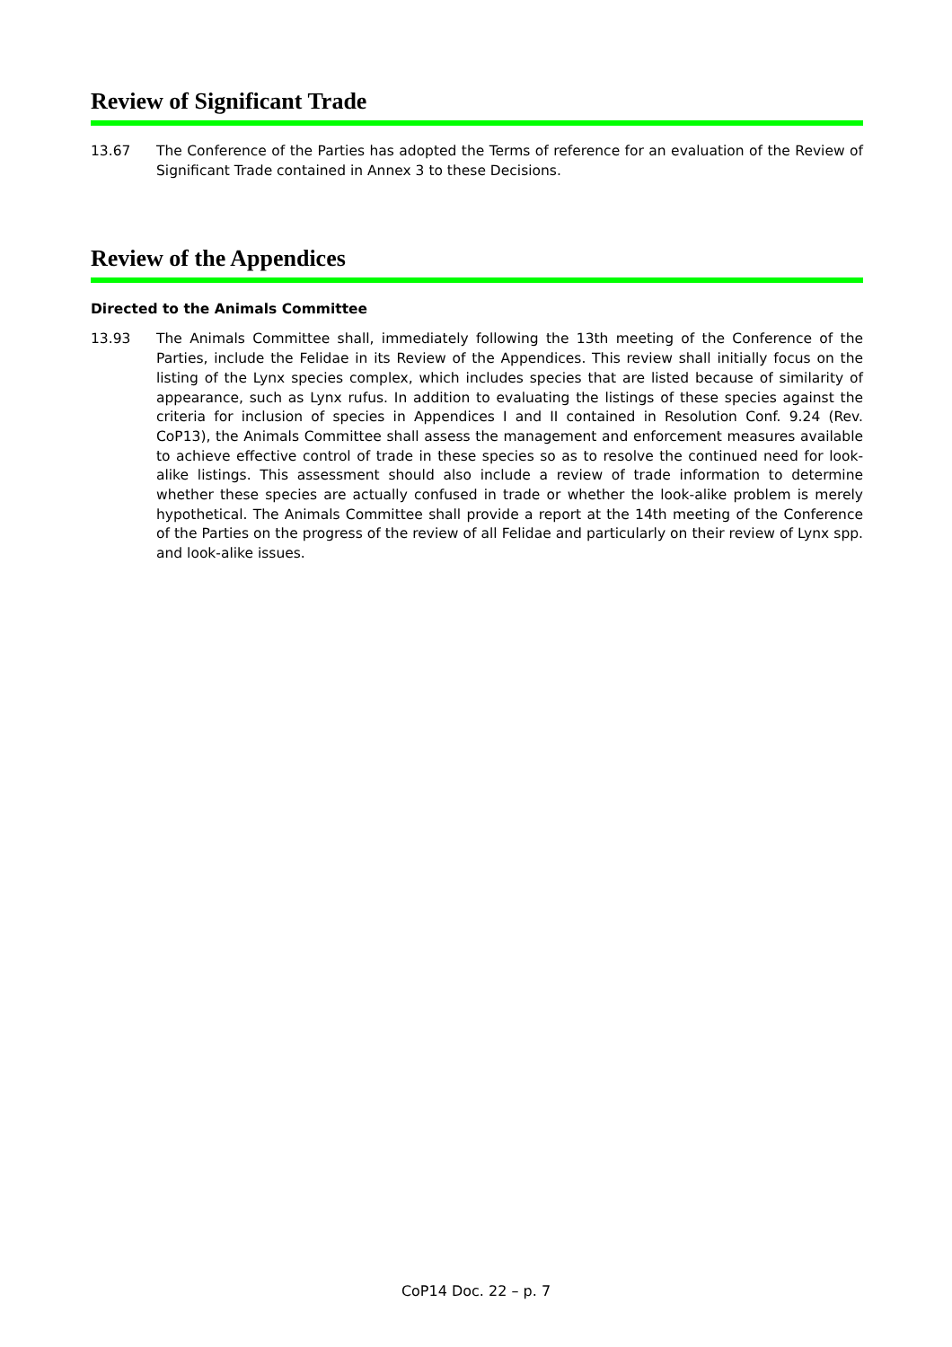Review of Significant Trade
13.67 The Conference of the Parties has adopted the Terms of reference for an evaluation of the Review of Significant Trade contained in Annex 3 to these Decisions.
Review of the Appendices
Directed to the Animals Committee
13.93 The Animals Committee shall, immediately following the 13th meeting of the Conference of the Parties, include the Felidae in its Review of the Appendices. This review shall initially focus on the listing of the Lynx species complex, which includes species that are listed because of similarity of appearance, such as Lynx rufus. In addition to evaluating the listings of these species against the criteria for inclusion of species in Appendices I and II contained in Resolution Conf. 9.24 (Rev. CoP13), the Animals Committee shall assess the management and enforcement measures available to achieve effective control of trade in these species so as to resolve the continued need for look-alike listings. This assessment should also include a review of trade information to determine whether these species are actually confused in trade or whether the look-alike problem is merely hypothetical. The Animals Committee shall provide a report at the 14th meeting of the Conference of the Parties on the progress of the review of all Felidae and particularly on their review of Lynx spp. and look-alike issues.
CoP14 Doc. 22 – p. 7